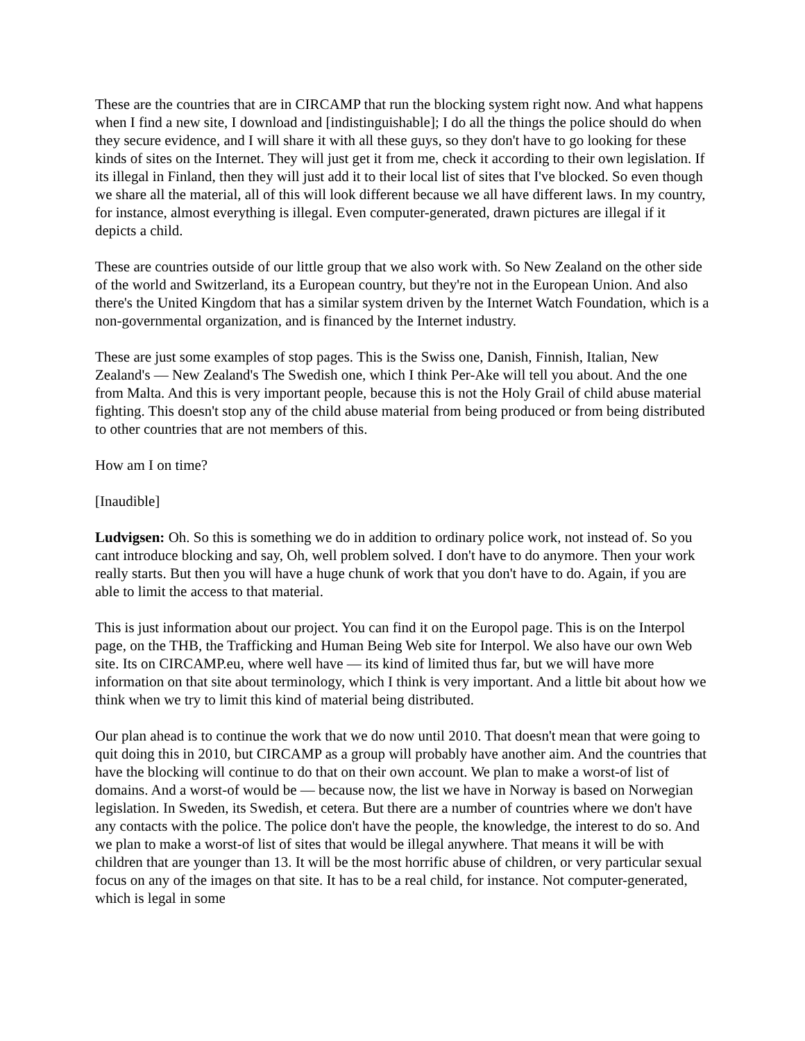These are the countries that are in CIRCAMP that run the blocking system right now. And what happens when I find a new site, I download and [indistinguishable]; I do all the things the police should do when they secure evidence, and I will share it with all these guys, so they don't have to go looking for these kinds of sites on the Internet. They will just get it from me, check it according to their own legislation. If its illegal in Finland, then they will just add it to their local list of sites that I've blocked. So even though we share all the material, all of this will look different because we all have different laws. In my country, for instance, almost everything is illegal. Even computer-generated, drawn pictures are illegal if it depicts a child.
These are countries outside of our little group that we also work with. So New Zealand on the other side of the world and Switzerland, its a European country, but they're not in the European Union. And also there's the United Kingdom that has a similar system driven by the Internet Watch Foundation, which is a non-governmental organization, and is financed by the Internet industry.
These are just some examples of stop pages. This is the Swiss one, Danish, Finnish, Italian, New Zealand's — New Zealand's The Swedish one, which I think Per-Ake will tell you about. And the one from Malta. And this is very important people, because this is not the Holy Grail of child abuse material fighting. This doesn't stop any of the child abuse material from being produced or from being distributed to other countries that are not members of this.
How am I on time?
[Inaudible]
Ludvigsen: Oh. So this is something we do in addition to ordinary police work, not instead of. So you cant introduce blocking and say, Oh, well problem solved. I don't have to do anymore. Then your work really starts. But then you will have a huge chunk of work that you don't have to do. Again, if you are able to limit the access to that material.
This is just information about our project. You can find it on the Europol page. This is on the Interpol page, on the THB, the Trafficking and Human Being Web site for Interpol. We also have our own Web site. Its on CIRCAMP.eu, where well have — its kind of limited thus far, but we will have more information on that site about terminology, which I think is very important. And a little bit about how we think when we try to limit this kind of material being distributed.
Our plan ahead is to continue the work that we do now until 2010. That doesn't mean that were going to quit doing this in 2010, but CIRCAMP as a group will probably have another aim. And the countries that have the blocking will continue to do that on their own account. We plan to make a worst-of list of domains. And a worst-of would be — because now, the list we have in Norway is based on Norwegian legislation. In Sweden, its Swedish, et cetera. But there are a number of countries where we don't have any contacts with the police. The police don't have the people, the knowledge, the interest to do so. And we plan to make a worst-of list of sites that would be illegal anywhere. That means it will be with children that are younger than 13. It will be the most horrific abuse of children, or very particular sexual focus on any of the images on that site. It has to be a real child, for instance. Not computer-generated, which is legal in some